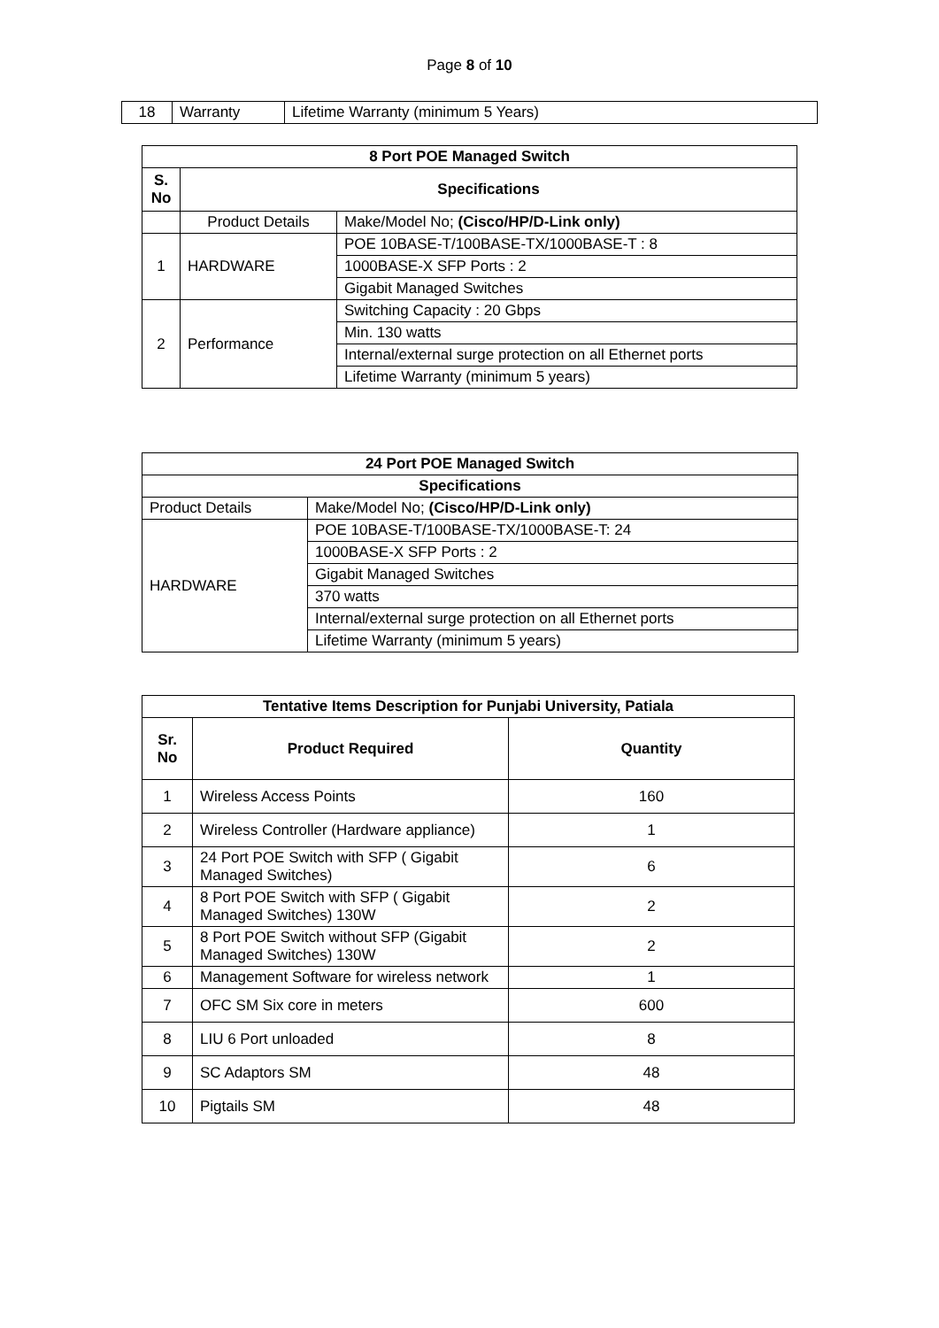Page 8 of 10
| 18 | Warranty | Lifetime Warranty (minimum 5 Years) |
| 8 Port POE Managed Switch | | |
| --- | --- | --- |
| S. No | Specifications | |
| | Product Details | Make/Model No; (Cisco/HP/D-Link only) |
| 1 | HARDWARE | POE 10BASE-T/100BASE-TX/1000BASE-T : 8 |
| | | 1000BASE-X SFP Ports : 2 |
| | | Gigabit Managed Switches |
| 2 | Performance | Switching Capacity : 20 Gbps |
| | | Min. 130 watts |
| | | Internal/external surge protection on all Ethernet ports |
| | | Lifetime Warranty (minimum 5 years) |
| 24 Port POE Managed Switch | |
| --- | --- |
| Specifications | |
| Product Details | Make/Model No; (Cisco/HP/D-Link only) |
| HARDWARE | POE 10BASE-T/100BASE-TX/1000BASE-T: 24 |
| | 1000BASE-X SFP Ports : 2 |
| | Gigabit Managed Switches |
| | 370 watts |
| | Internal/external surge protection on all Ethernet ports |
| | Lifetime Warranty (minimum 5 years) |
| Tentative Items Description for Punjabi University, Patiala | | |
| --- | --- | --- |
| Sr. No | Product Required | Quantity |
| 1 | Wireless Access Points | 160 |
| 2 | Wireless Controller (Hardware appliance) | 1 |
| 3 | 24 Port POE Switch with SFP ( Gigabit Managed Switches) | 6 |
| 4 | 8 Port POE Switch with SFP ( Gigabit Managed Switches) 130W | 2 |
| 5 | 8 Port POE Switch without SFP (Gigabit Managed Switches) 130W | 2 |
| 6 | Management Software for wireless network | 1 |
| 7 | OFC SM Six core in meters | 600 |
| 8 | LIU 6 Port unloaded | 8 |
| 9 | SC Adaptors SM | 48 |
| 10 | Pigtails SM | 48 |